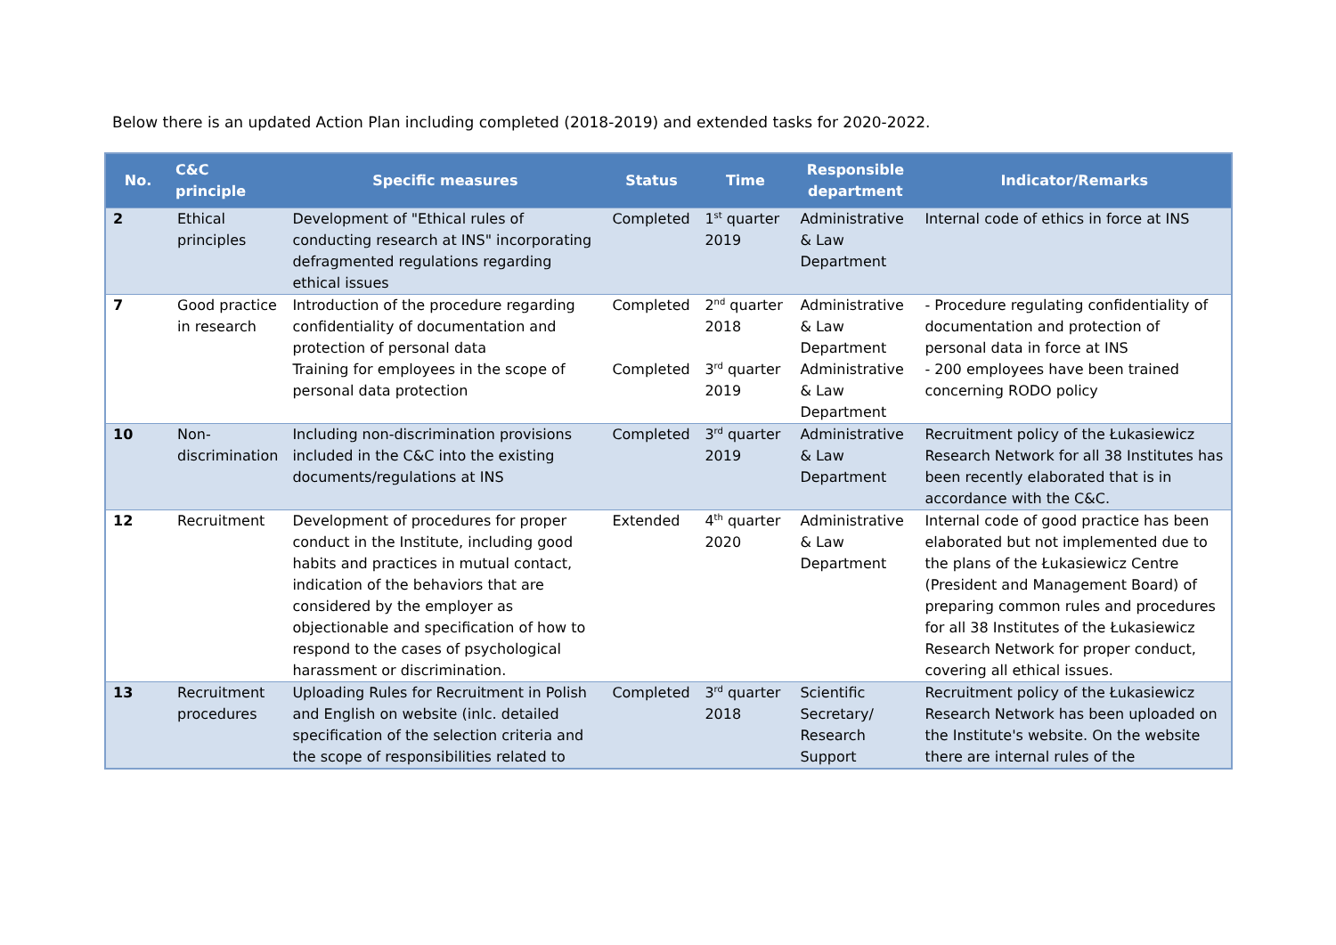Below there is an updated Action Plan including completed (2018-2019) and extended tasks for 2020-2022.
| No. | C&C principle | Specific measures | Status | Time | Responsible department | Indicator/Remarks |
| --- | --- | --- | --- | --- | --- | --- |
| 2 | Ethical principles | Development of "Ethical rules of conducting research at INS" incorporating defragmented regulations regarding ethical issues | Completed | 1<sup>st</sup> quarter 2019 | Administrative & Law Department | Internal code of ethics in force at INS |
| 7 | Good practice in research | Introduction of the procedure regarding confidentiality of documentation and protection of personal data Training for employees in the scope of personal data protection | Completed Completed | 2<sup>nd</sup> quarter 2018 3<sup>rd</sup> quarter 2019 | Administrative & Law Department Administrative & Law Department | - Procedure regulating confidentiality of documentation and protection of personal data in force at INS - 200 employees have been trained concerning RODO policy |
| 10 | Non-discrimination | Including non-discrimination provisions included in the C&C into the existing documents/regulations at INS | Completed | 3<sup>rd</sup> quarter 2019 | Administrative & Law Department | Recruitment policy of the Łukasiewicz Research Network for all 38 Institutes has been recently elaborated that is in accordance with the C&C. |
| 12 | Recruitment | Development of procedures for proper conduct in the Institute, including good habits and practices in mutual contact, indication of the behaviors that are considered by the employer as objectionable and specification of how to respond to the cases of psychological harassment or discrimination. | Extended | 4<sup>th</sup> quarter 2020 | Administrative & Law Department | Internal code of good practice has been elaborated but not implemented due to the plans of the Łukasiewicz Centre (President and Management Board) of preparing common rules and procedures for all 38 Institutes of the Łukasiewicz Research Network for proper conduct, covering all ethical issues. |
| 13 | Recruitment procedures | Uploading Rules for Recruitment in Polish and English on website (inlc. detailed specification of the selection criteria and the scope of responsibilities related to | Completed | 3<sup>rd</sup> quarter 2018 | Scientific Secretary/ Research Support | Recruitment policy of the Łukasiewicz Research Network has been uploaded on the Institute's website. On the website there are internal rules of the |